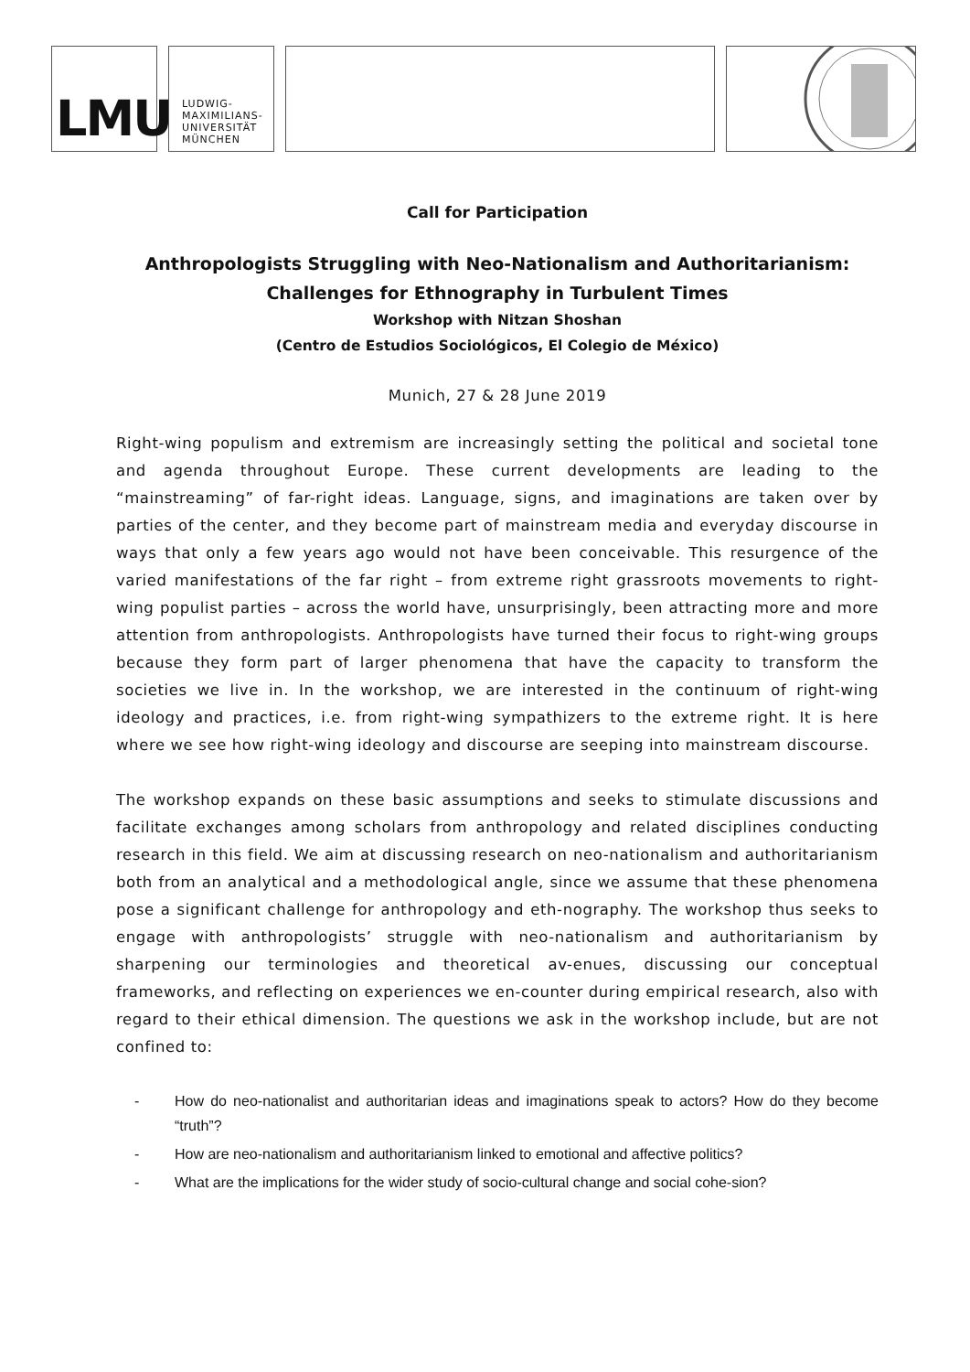LMU
LUDWIG-
MAXIMILIANS-
UNIVERSITÄT
MÜNCHEN
Call for Participation
Anthropologists Struggling with Neo-Nationalism and Authoritarianism:
Challenges for Ethnography in Turbulent Times
Workshop with Nitzan Shoshan
(Centro de Estudios Sociológicos, El Colegio de México)
Munich, 27 & 28 June 2019
Right-wing populism and extremism are increasingly setting the political and societal tone and agenda throughout Europe. These current developments are leading to the “mainstreaming” of far-right ideas. Language, signs, and imaginations are taken over by parties of the center, and they become part of mainstream media and everyday discourse in ways that only a few years ago would not have been conceivable. This resurgence of the varied manifestations of the far right – from extreme right grassroots movements to right-wing populist parties – across the world have, unsurprisingly, been attracting more and more attention from anthropologists. Anthropologists have turned their focus to right-wing groups because they form part of larger phenomena that have the capacity to transform the societies we live in. In the workshop, we are interested in the continuum of right-wing ideology and practices, i.e. from right-wing sympathizers to the extreme right. It is here where we see how right-wing ideology and discourse are seeping into mainstream discourse.
The workshop expands on these basic assumptions and seeks to stimulate discussions and facilitate exchanges among scholars from anthropology and related disciplines conducting research in this field. We aim at discussing research on neo-nationalism and authoritarianism both from an analytical and a methodological angle, since we assume that these phenomena pose a significant challenge for anthropology and eth-nography. The workshop thus seeks to engage with anthropologists’ struggle with neo-nationalism and authoritarianism by sharpening our terminologies and theoretical av-enues, discussing our conceptual frameworks, and reflecting on experiences we en-counter during empirical research, also with regard to their ethical dimension. The questions we ask in the workshop include, but are not confined to:
- How do neo-nationalist and authoritarian ideas and imaginations speak to actors? How do they become “truth”?
- How are neo-nationalism and authoritarianism linked to emotional and affective politics?
- What are the implications for the wider study of socio-cultural change and social cohe-sion?